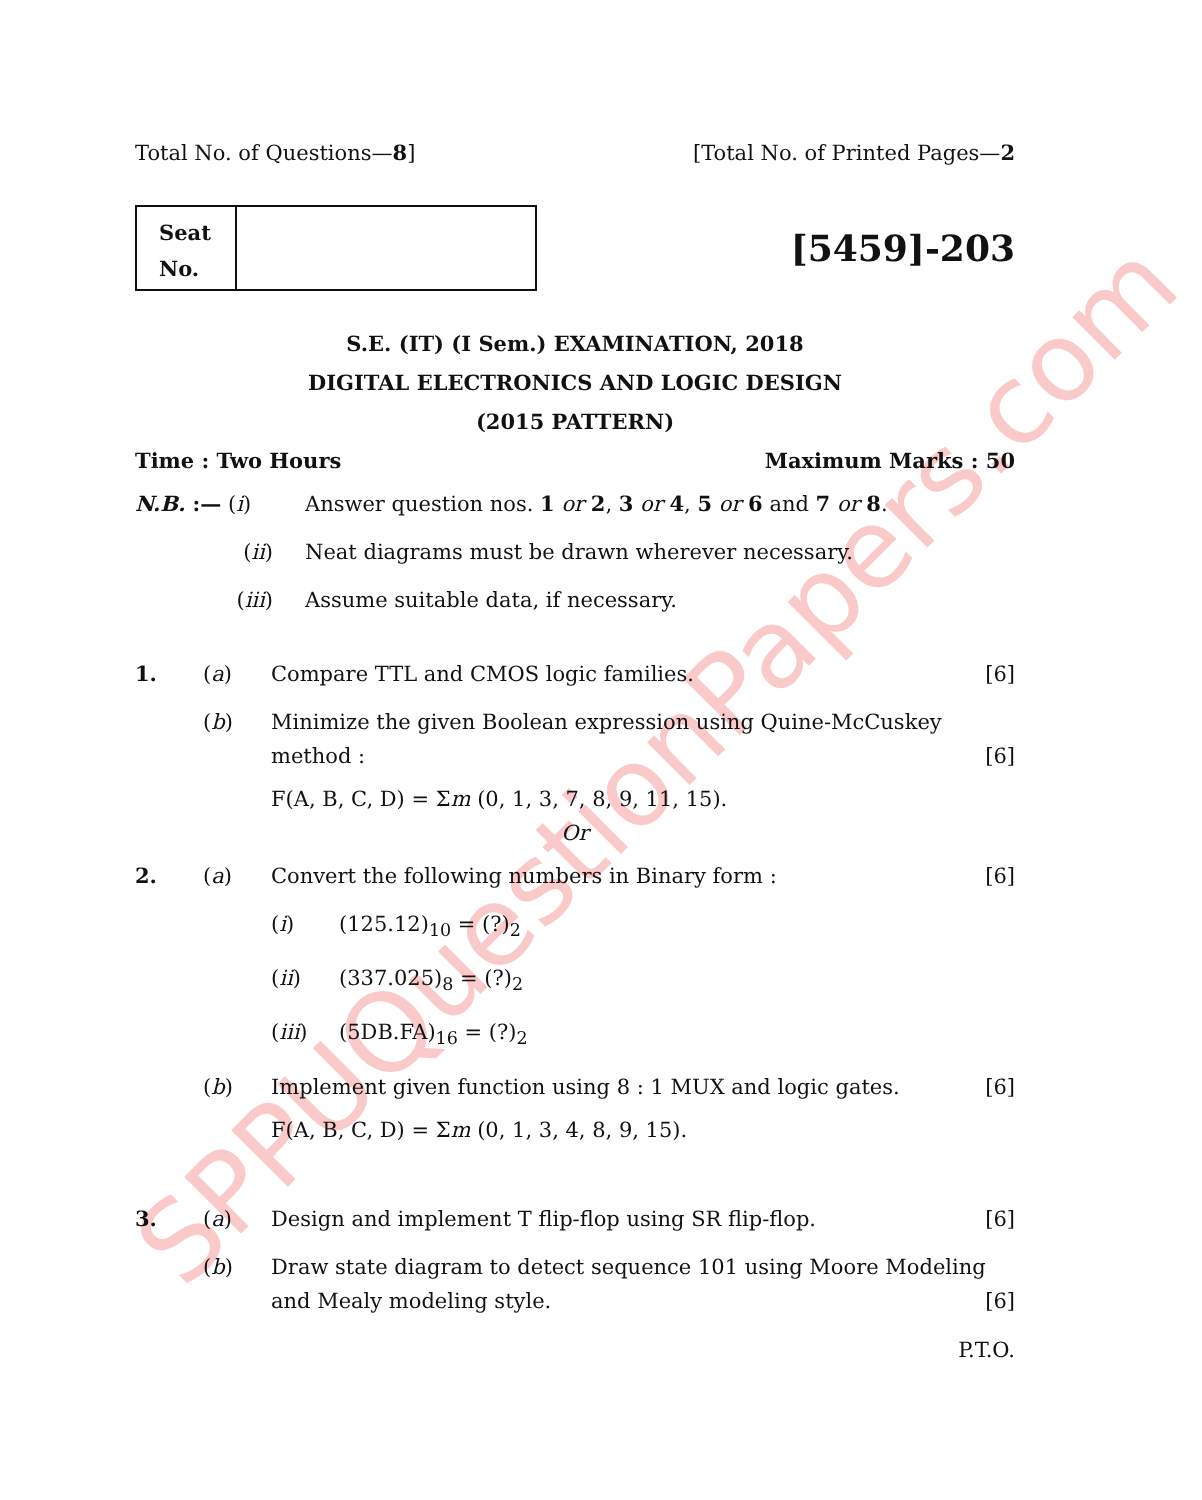SPPUQuestionPapers.com
Total No. of Questions—8] [Total No. of Printed Pages—2
Seat
No.
[5459]-203
S.E. (IT) (I Sem.) EXAMINATION, 2018
DIGITAL ELECTRONICS AND LOGIC DESIGN
(2015 PATTERN)
Time : Two Hours Maximum Marks : 50
N.B. :— (i) Answer question nos. 1 or 2, 3 or 4, 5 or 6 and 7 or 8.
(ii) Neat diagrams must be drawn wherever necessary.
(iii) Assume suitable data, if necessary.
1. (a) Compare TTL and CMOS logic families. [6]
(b) Minimize the given Boolean expression using Quine-McCuskey method : [6]
F(A, B, C, D) = Σm (0, 1, 3, 7, 8, 9, 11, 15).
Or
2. (a) Convert the following numbers in Binary form : [6]
(i) (125.12)<sub>10</sub> = (?)<sub>2</sub>
(ii) (337.025)<sub>8</sub> = (?)<sub>2</sub>
(iii) (5DB.FA)<sub>16</sub> = (?)<sub>2</sub>
(b) Implement given function using 8 : 1 MUX and logic gates. [6]
F(A, B, C, D) = Σm (0, 1, 3, 4, 8, 9, 15).
3. (a) Design and implement T flip-flop using SR flip-flop. [6]
(b) Draw state diagram to detect sequence 101 using Moore Modeling and Mealy modeling style. [6]
P.T.O.